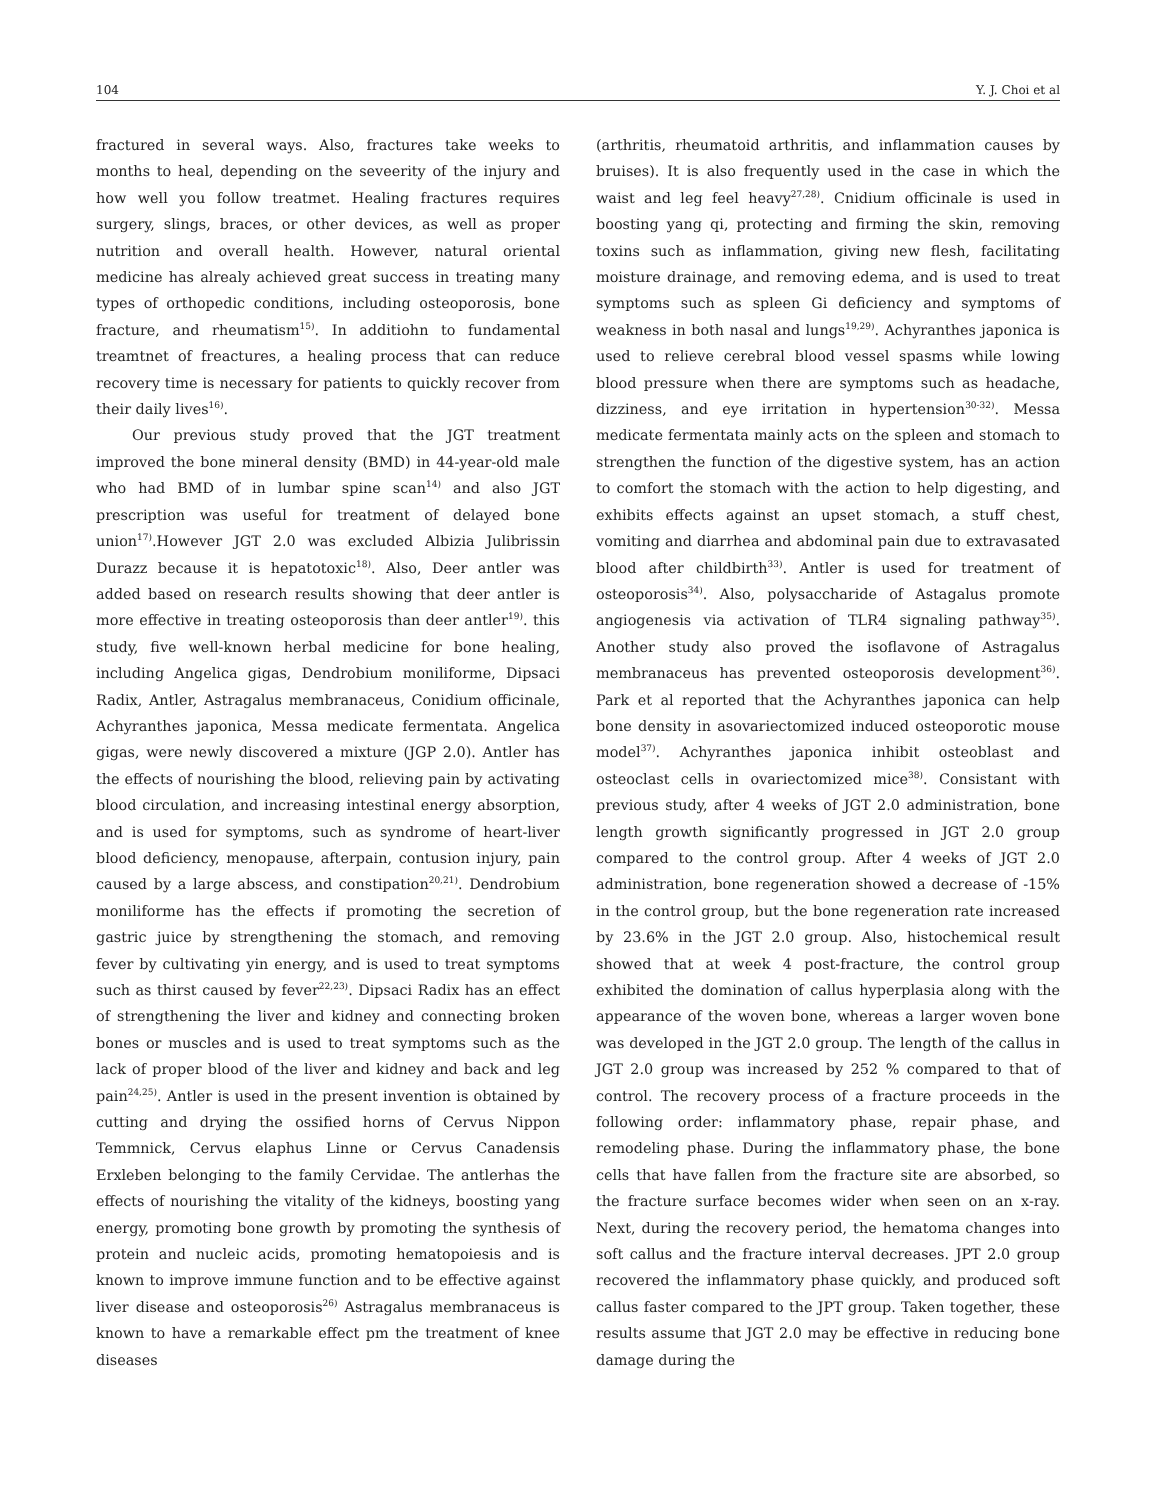104 Y. J. Choi et al
fractured in several ways. Also, fractures take weeks to months to heal, depending on the seveerity of the injury and how well you follow treatmet. Healing fractures requires surgery, slings, braces, or other devices, as well as proper nutrition and overall health. However, natural oriental medicine has alrealy achieved great success in treating many types of orthopedic conditions, including osteoporosis, bone fracture, and rheumatism<sup>15)</sup>. In additiohn to fundamental treamtnet of freactures, a healing process that can reduce recovery time is necessary for patients to quickly recover from their daily lives<sup>16)</sup>.
Our previous study proved that the JGT treatment improved the bone mineral density (BMD) in 44-year-old male who had BMD of in lumbar spine scan<sup>14)</sup> and also JGT prescription was useful for treatment of delayed bone union<sup>17)</sup>.However JGT 2.0 was excluded Albizia Julibrissin Durazz because it is hepatotoxic<sup>18)</sup>. Also, Deer antler was added based on research results showing that deer antler is more effective in treating osteoporosis than deer antler<sup>19)</sup>. this study, five well-known herbal medicine for bone healing, including Angelica gigas, Dendrobium moniliforme, Dipsaci Radix, Antler, Astragalus membranaceus, Conidium officinale, Achyranthes japonica, Messa medicate fermentata. Angelica gigas, were newly discovered a mixture (JGP 2.0). Antler has the effects of nourishing the blood, relieving pain by activating blood circulation, and increasing intestinal energy absorption, and is used for symptoms, such as syndrome of heart-liver blood deficiency, menopause, afterpain, contusion injury, pain caused by a large abscess, and constipation<sup>20,21)</sup>. Dendrobium moniliforme has the effects if promoting the secretion of gastric juice by strengthening the stomach, and removing fever by cultivating yin energy, and is used to treat symptoms such as thirst caused by fever<sup>22,23)</sup>. Dipsaci Radix has an effect of strengthening the liver and kidney and connecting broken bones or muscles and is used to treat symptoms such as the lack of proper blood of the liver and kidney and back and leg pain<sup>24,25)</sup>. Antler is used in the present invention is obtained by cutting and drying the ossified horns of Cervus Nippon Temmnick, Cervus elaphus Linne or Cervus Canadensis Erxleben belonging to the family Cervidae. The antlerhas the effects of nourishing the vitality of the kidneys, boosting yang energy, promoting bone growth by promoting the synthesis of protein and nucleic acids, promoting hematopoiesis and is known to improve immune function and to be effective against liver disease and osteoporosis<sup>26)</sup> Astragalus membranaceus is known to have a remarkable effect pm the treatment of knee diseases
(arthritis, rheumatoid arthritis, and inflammation causes by bruises). It is also frequently used in the case in which the waist and leg feel heavy<sup>27,28)</sup>. Cnidium officinale is used in boosting yang qi, protecting and firming the skin, removing toxins such as inflammation, giving new flesh, facilitating moisture drainage, and removing edema, and is used to treat symptoms such as spleen Gi deficiency and symptoms of weakness in both nasal and lungs<sup>19,29)</sup>. Achyranthes japonica is used to relieve cerebral blood vessel spasms while lowing blood pressure when there are symptoms such as headache, dizziness, and eye irritation in hypertension<sup>30-32)</sup>. Messa medicate fermentata mainly acts on the spleen and stomach to strengthen the function of the digestive system, has an action to comfort the stomach with the action to help digesting, and exhibits effects against an upset stomach, a stuff chest, vomiting and diarrhea and abdominal pain due to extravasated blood after childbirth<sup>33)</sup>. Antler is used for treatment of osteoporosis<sup>34)</sup>. Also, polysaccharide of Astagalus promote angiogenesis via activation of TLR4 signaling pathway<sup>35)</sup>. Another study also proved the isoflavone of Astragalus membranaceus has prevented osteoporosis development<sup>36)</sup>. Park et al reported that the Achyranthes japonica can help bone density in asovariectomized induced osteoporotic mouse model<sup>37)</sup>. Achyranthes japonica inhibit osteoblast and osteoclast cells in ovariectomized mice<sup>38)</sup>. Consistant with previous study, after 4 weeks of JGT 2.0 administration, bone length growth significantly progressed in JGT 2.0 group compared to the control group. After 4 weeks of JGT 2.0 administration, bone regeneration showed a decrease of -15% in the control group, but the bone regeneration rate increased by 23.6% in the JGT 2.0 group. Also, histochemical result showed that at week 4 post-fracture, the control group exhibited the domination of callus hyperplasia along with the appearance of the woven bone, whereas a larger woven bone was developed in the JGT 2.0 group. The length of the callus in JGT 2.0 group was increased by 252 % compared to that of control. The recovery process of a fracture proceeds in the following order: inflammatory phase, repair phase, and remodeling phase. During the inflammatory phase, the bone cells that have fallen from the fracture site are absorbed, so the fracture surface becomes wider when seen on an x-ray. Next, during the recovery period, the hematoma changes into soft callus and the fracture interval decreases. JPT 2.0 group recovered the inflammatory phase quickly, and produced soft callus faster compared to the JPT group. Taken together, these results assume that JGT 2.0 may be effective in reducing bone damage during the